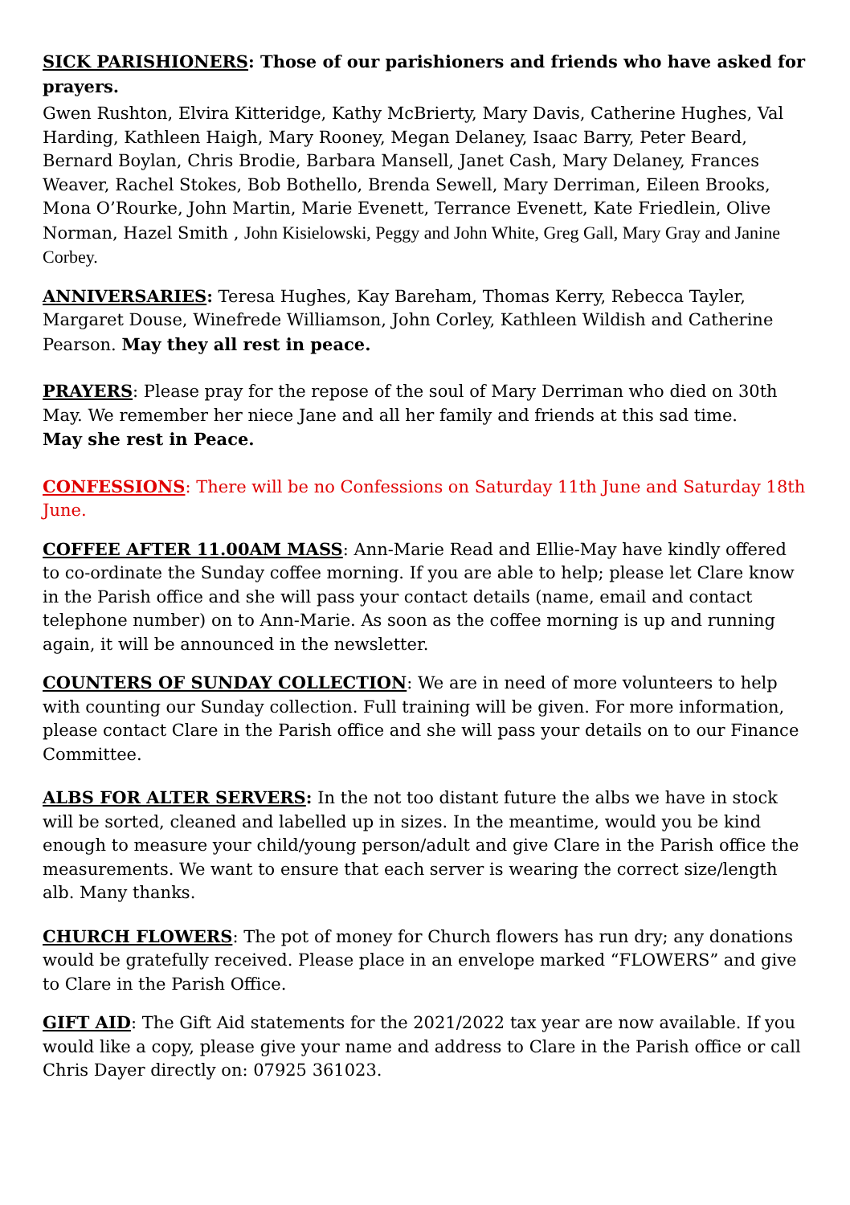SICK PARISHIONERS: Those of our parishioners and friends who have asked for prayers.
Gwen Rushton, Elvira Kitteridge, Kathy McBrierty, Mary Davis, Catherine Hughes, Val Harding, Kathleen Haigh, Mary Rooney, Megan Delaney, Isaac Barry, Peter Beard, Bernard Boylan, Chris Brodie, Barbara Mansell, Janet Cash, Mary Delaney, Frances Weaver, Rachel Stokes, Bob Bothello, Brenda Sewell, Mary Derriman, Eileen Brooks, Mona O’Rourke, John Martin, Marie Evenett, Terrance Evenett, Kate Friedlein, Olive Norman, Hazel Smith , John Kisielowski, Peggy and John White, Greg Gall, Mary Gray and Janine Corbey.
ANNIVERSARIES: Teresa Hughes, Kay Bareham, Thomas Kerry, Rebecca Tayler, Margaret Douse, Winefrede Williamson, John Corley, Kathleen Wildish and Catherine Pearson. May they all rest in peace.
PRAYERS: Please pray for the repose of the soul of Mary Derriman who died on 30th May. We remember her niece Jane and all her family and friends at this sad time.
May she rest in Peace.
CONFESSIONS: There will be no Confessions on Saturday 11th June and Saturday 18th June.
COFFEE AFTER 11.00AM MASS: Ann-Marie Read and Ellie-May have kindly offered to co-ordinate the Sunday coffee morning. If you are able to help; please let Clare know in the Parish office and she will pass your contact details (name, email and contact telephone number) on to Ann-Marie. As soon as the coffee morning is up and running again, it will be announced in the newsletter.
COUNTERS OF SUNDAY COLLECTION: We are in need of more volunteers to help with counting our Sunday collection. Full training will be given. For more information, please contact Clare in the Parish office and she will pass your details on to our Finance Committee.
ALBS FOR ALTER SERVERS: In the not too distant future the albs we have in stock will be sorted, cleaned and labelled up in sizes. In the meantime, would you be kind enough to measure your child/young person/adult and give Clare in the Parish office the measurements. We want to ensure that each server is wearing the correct size/length alb. Many thanks.
CHURCH FLOWERS: The pot of money for Church flowers has run dry; any donations would be gratefully received. Please place in an envelope marked “FLOWERS” and give to Clare in the Parish Office.
GIFT AID: The Gift Aid statements for the 2021/2022 tax year are now available. If you would like a copy, please give your name and address to Clare in the Parish office or call Chris Dayer directly on: 07925 361023.